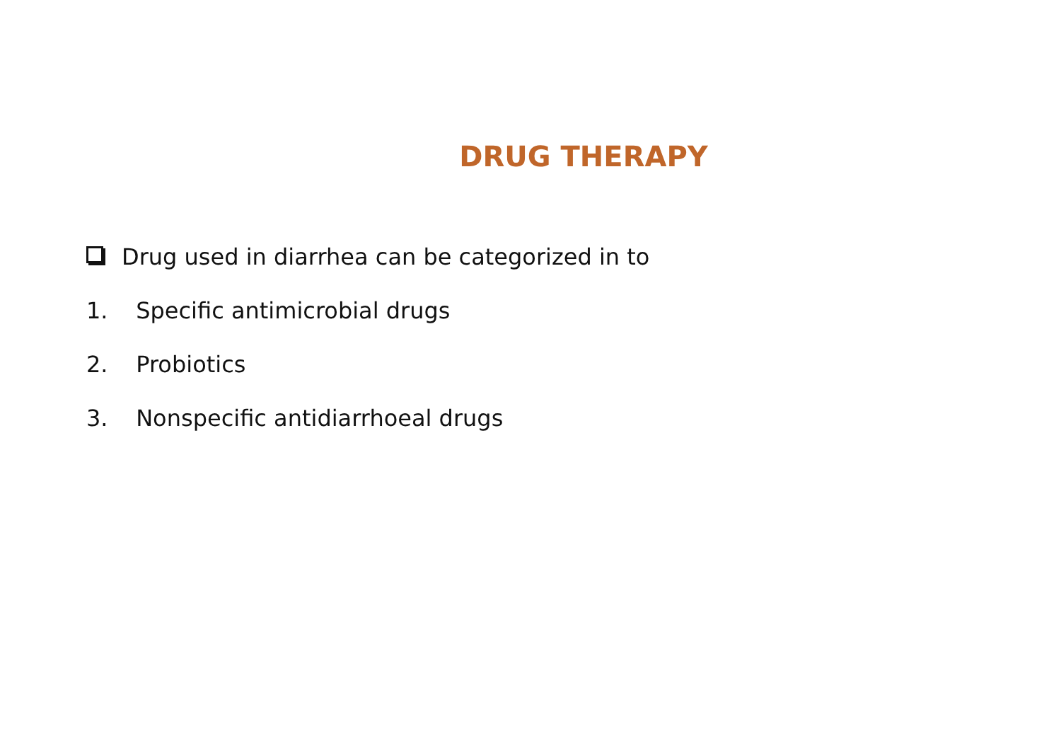DRUG THERAPY
Drug used in diarrhea can be categorized in to
1. Specific antimicrobial drugs
2. Probiotics
3. Nonspecific antidiarrhoeal drugs